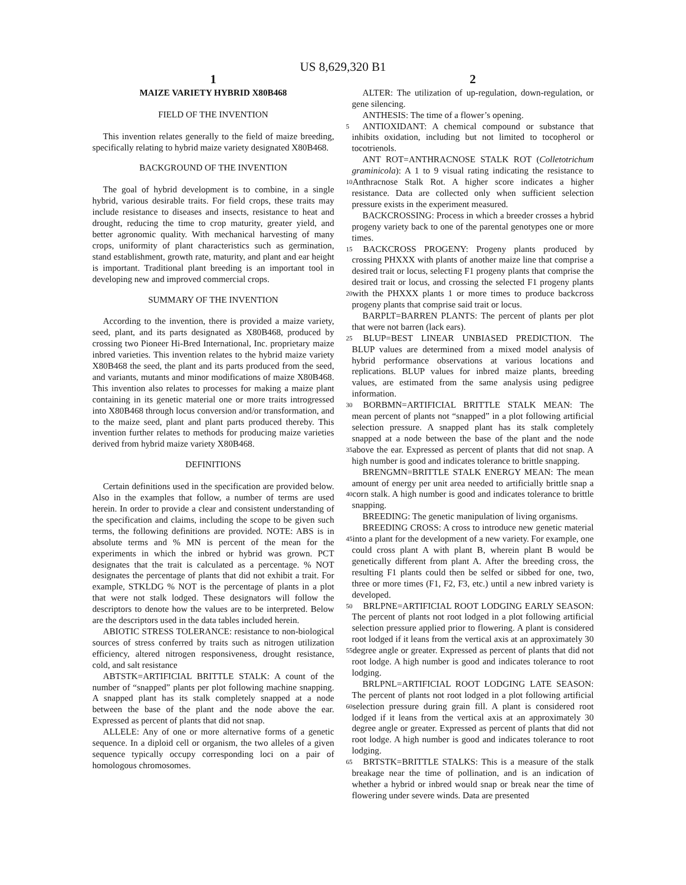US 8,629,320 B1
1
MAIZE VARIETY HYBRID X80B468
FIELD OF THE INVENTION
This invention relates generally to the field of maize breeding, specifically relating to hybrid maize variety designated X80B468.
BACKGROUND OF THE INVENTION
The goal of hybrid development is to combine, in a single hybrid, various desirable traits. For field crops, these traits may include resistance to diseases and insects, resistance to heat and drought, reducing the time to crop maturity, greater yield, and better agronomic quality. With mechanical harvesting of many crops, uniformity of plant characteristics such as germination, stand establishment, growth rate, maturity, and plant and ear height is important. Traditional plant breeding is an important tool in developing new and improved commercial crops.
SUMMARY OF THE INVENTION
According to the invention, there is provided a maize variety, seed, plant, and its parts designated as X80B468, produced by crossing two Pioneer Hi-Bred International, Inc. proprietary maize inbred varieties. This invention relates to the hybrid maize variety X80B468 the seed, the plant and its parts produced from the seed, and variants, mutants and minor modifications of maize X80B468. This invention also relates to processes for making a maize plant containing in its genetic material one or more traits introgressed into X80B468 through locus conversion and/or transformation, and to the maize seed, plant and plant parts produced thereby. This invention further relates to methods for producing maize varieties derived from hybrid maize variety X80B468.
DEFINITIONS
Certain definitions used in the specification are provided below. Also in the examples that follow, a number of terms are used herein. In order to provide a clear and consistent understanding of the specification and claims, including the scope to be given such terms, the following definitions are provided. NOTE: ABS is in absolute terms and % MN is percent of the mean for the experiments in which the inbred or hybrid was grown. PCT designates that the trait is calculated as a percentage. % NOT designates the percentage of plants that did not exhibit a trait. For example, STKLDG % NOT is the percentage of plants in a plot that were not stalk lodged. These designators will follow the descriptors to denote how the values are to be interpreted. Below are the descriptors used in the data tables included herein.
ABIOTIC STRESS TOLERANCE: resistance to non-biological sources of stress conferred by traits such as nitrogen utilization efficiency, altered nitrogen responsiveness, drought resistance, cold, and salt resistance
ABTSTK=ARTIFICIAL BRITTLE STALK: A count of the number of “snapped” plants per plot following machine snapping. A snapped plant has its stalk completely snapped at a node between the base of the plant and the node above the ear. Expressed as percent of plants that did not snap.
ALLELE: Any of one or more alternative forms of a genetic sequence. In a diploid cell or organism, the two alleles of a given sequence typically occupy corresponding loci on a pair of homologous chromosomes.
2
ALTER: The utilization of up-regulation, down-regulation, or gene silencing.
ANTHESIS: The time of a flower’s opening.
ANTIOXIDANT: A chemical compound or substance that 5 inhibits oxidation, including but not limited to tocopherol or tocotrienols.
ANT ROT=ANTHRACNOSE STALK ROT (Colletotrichum graminicola): A 1 to 9 visual rating indicating the resistance to Anthracnose Stalk Rot. A higher score indicates 10 a higher resistance. Data are collected only when sufficient selection pressure exists in the experiment measured.
BACKCROSSING: Process in which a breeder crosses a hybrid progeny variety back to one of the parental genotypes one or more times.
15 BACKCROSS PROGENY: Progeny plants produced by crossing PHXXX with plants of another maize line that comprise a desired trait or locus, selecting F1 progeny plants that comprise the desired trait or locus, and crossing the selected F1 progeny plants with the PHXXX plants 1 or more times to 20 produce backcross progeny plants that comprise said trait or locus.
BARPLT=BARREN PLANTS: The percent of plants per plot that were not barren (lack ears).
BLUP=BEST LINEAR UNBIASED PREDICTION. The 25 BLUP values are determined from a mixed model analysis of hybrid performance observations at various locations and replications. BLUP values for inbred maize plants, breeding values, are estimated from the same analysis using pedigree information.
30 BORBMN=ARTIFICIAL BRITTLE STALK MEAN: The mean percent of plants not “snapped” in a plot following artificial selection pressure. A snapped plant has its stalk completely snapped at a node between the base of the plant and the node above the ear. Expressed as percent of plants that 35 did not snap. A high number is good and indicates tolerance to brittle snapping.
BRENGMN=BRITTLE STALK ENERGY MEAN: The mean amount of energy per unit area needed to artificially brittle snap a corn stalk. A high number is good and indicates 40 tolerance to brittle snapping.
BREEDING: The genetic manipulation of living organisms.
BREEDING CROSS: A cross to introduce new genetic material into a plant for the development of a new variety. For 45 example, one could cross plant A with plant B, wherein plant B would be genetically different from plant A. After the breeding cross, the resulting F1 plants could then be selfed or sibbed for one, two, three or more times (F1, F2, F3, etc.) until a new inbred variety is developed.
50 BRLPNE=ARTIFICIAL ROOT LODGING EARLY SEASON: The percent of plants not root lodged in a plot following artificial selection pressure applied prior to flowering. A plant is considered root lodged if it leans from the vertical axis at an approximately 30 degree angle or greater. 55 Expressed as percent of plants that did not root lodge. A high number is good and indicates tolerance to root lodging.
BRLPNL=ARTIFICIAL ROOT LODGING LATE SEASON: The percent of plants not root lodged in a plot following artificial selection pressure during grain fill. A plant is con 60 sidered root lodged if it leans from the vertical axis at an approximately 30 degree angle or greater. Expressed as percent of plants that did not root lodge. A high number is good and indicates tolerance to root lodging.
BRTSTK=BRITTLE STALKS: This is a measure of the 65 stalk breakage near the time of pollination, and is an indication of whether a hybrid or inbred would snap or break near the time of flowering under severe winds. Data are presented